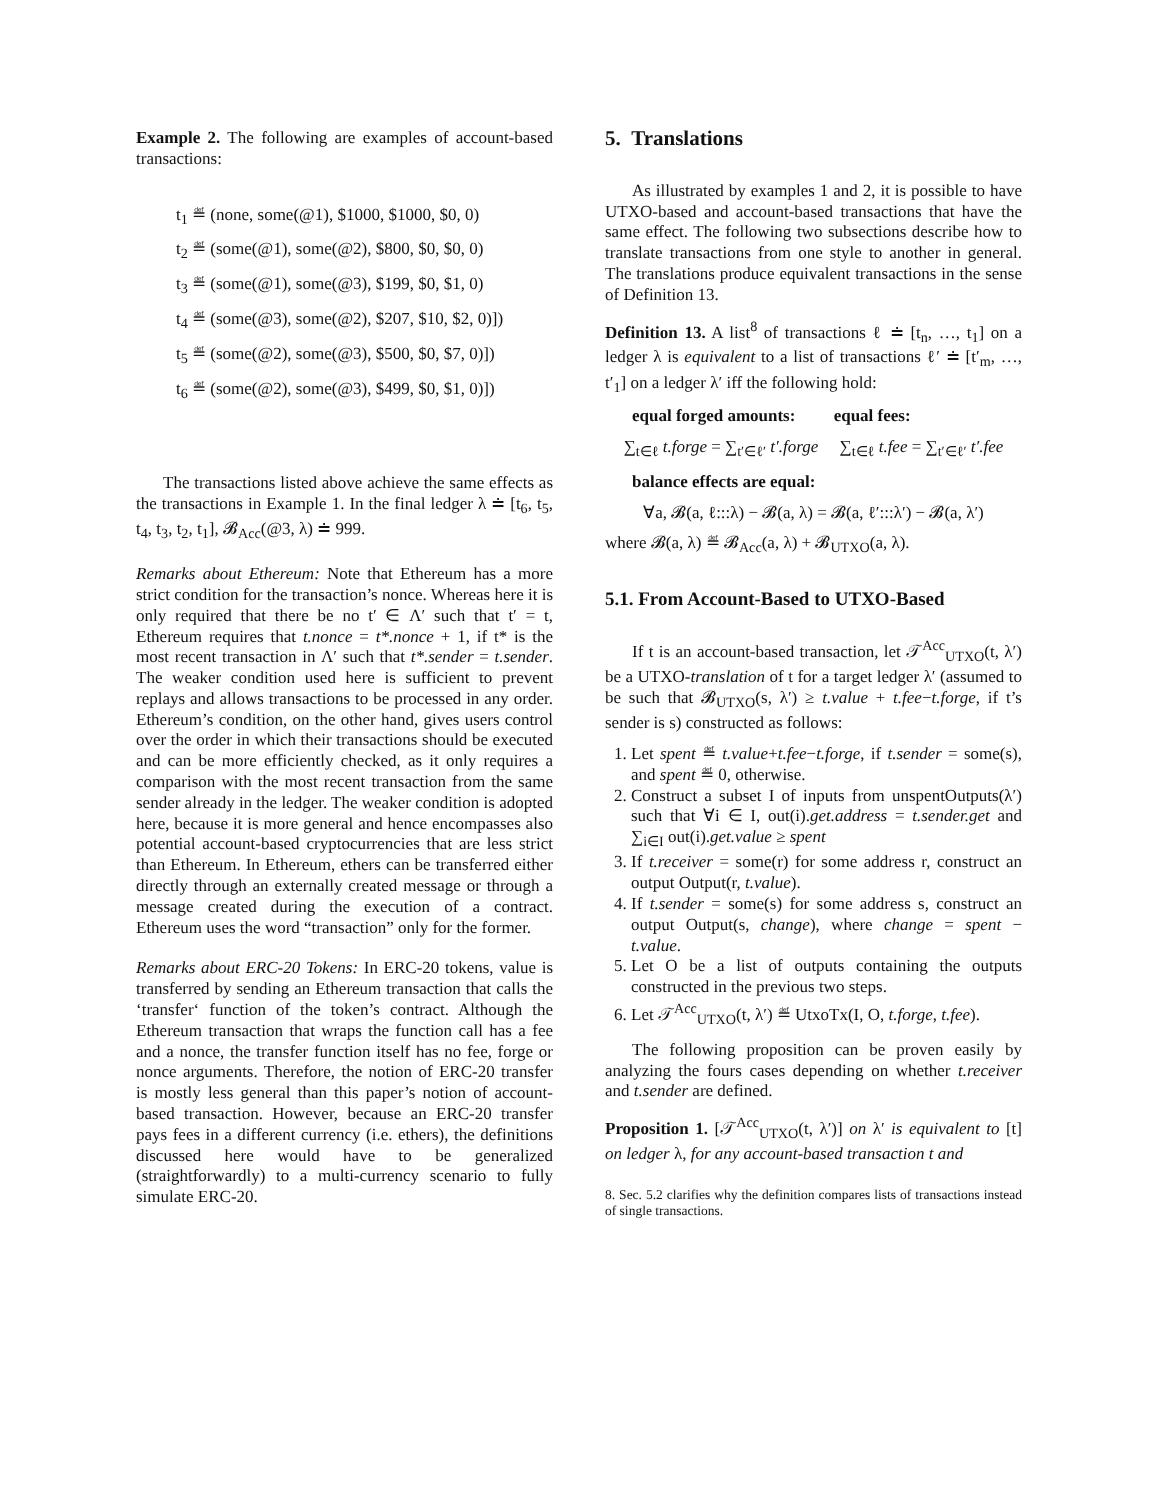Example 2. The following are examples of account-based transactions:
t<sub>1</sub> ≝ (none, some(@1), $1000, $1000, $0, 0)
t<sub>2</sub> ≝ (some(@1), some(@2), $800, $0, $0, 0)
t<sub>3</sub> ≝ (some(@1), some(@3), $199, $0, $1, 0)
t<sub>4</sub> ≝ (some(@3), some(@2), $207, $10, $2, 0)])
t<sub>5</sub> ≝ (some(@2), some(@3), $500, $0, $7, 0)])
t<sub>6</sub> ≝ (some(@2), some(@3), $499, $0, $1, 0)])
The transactions listed above achieve the same effects as the transactions in Example 1. In the final ledger λ ≐ [t<sub>6</sub>, t<sub>5</sub>, t<sub>4</sub>, t<sub>3</sub>, t<sub>2</sub>, t<sub>1</sub>], 𝓑<sub>Acc</sub>(@3, λ) ≐ 999.
Remarks about Ethereum: Note that Ethereum has a more strict condition for the transaction’s nonce. Whereas here it is only required that there be no t′ ∈ Λ′ such that t′ = t, Ethereum requires that t.nonce = t*.nonce + 1, if t* is the most recent transaction in Λ′ such that t*.sender = t.sender. The weaker condition used here is sufficient to prevent replays and allows transactions to be processed in any order. Ethereum’s condition, on the other hand, gives users control over the order in which their transactions should be executed and can be more efficiently checked, as it only requires a comparison with the most recent transaction from the same sender already in the ledger. The weaker condition is adopted here, because it is more general and hence encompasses also potential account-based cryptocurrencies that are less strict than Ethereum. In Ethereum, ethers can be transferred either directly through an externally created message or through a message created during the execution of a contract. Ethereum uses the word “transaction” only for the former.
Remarks about ERC-20 Tokens: In ERC-20 tokens, value is transferred by sending an Ethereum transaction that calls the ‘transfer‘ function of the token’s contract. Although the Ethereum transaction that wraps the function call has a fee and a nonce, the transfer function itself has no fee, forge or nonce arguments. Therefore, the notion of ERC-20 transfer is mostly less general than this paper’s notion of account-based transaction. However, because an ERC-20 transfer pays fees in a different currency (i.e. ethers), the definitions discussed here would have to be generalized (straightforwardly) to a multi-currency scenario to fully simulate ERC-20.
5. Translations
As illustrated by examples 1 and 2, it is possible to have UTXO-based and account-based transactions that have the same effect. The following two subsections describe how to translate transactions from one style to another in general. The translations produce equivalent transactions in the sense of Definition 13.
Definition 13. A list<sup>8</sup> of transactions ℓ ≐ [t<sub>n</sub>, …, t<sub>1</sub>] on a ledger λ is equivalent to a list of transactions ℓ′ ≐ [t′<sub>m</sub>, …, t′<sub>1</sub>] on a ledger λ′ iff the following hold:
equal forged amounts: equal fees:
∑<sub>t∈ℓ</sub> t.forge = ∑<sub>t′∈ℓ′</sub> t′.forge ∑<sub>t∈ℓ</sub> t.fee = ∑<sub>t′∈ℓ′</sub> t′.fee
balance effects are equal:
∀a, 𝓑(a, ℓ:::λ) − 𝓑(a, λ) = 𝓑(a, ℓ′:::λ′) − 𝓑(a, λ′)
where 𝓑(a, λ) ≝ 𝓑<sub>Acc</sub>(a, λ) + 𝓑<sub>UTXO</sub>(a, λ).
5.1. From Account-Based to UTXO-Based
If t is an account-based transaction, let 𝒯<sup>Acc</sup><sub>UTXO</sub>(t, λ′) be a UTXO-translation of t for a target ledger λ′ (assumed to be such that 𝓑<sub>UTXO</sub>(s, λ′) ≥ t.value + t.fee−t.forge, if t’s sender is s) constructed as follows:
1. Let spent ≝ t.value+t.fee−t.forge, if t.sender = some(s), and spent ≝ 0, otherwise.
2. Construct a subset I of inputs from unspentOutputs(λ′) such that ∀i ∈ I, out(i).get.address = t.sender.get and ∑<sub>i∈I</sub> out(i).get.value ≥ spent
3. If t.receiver = some(r) for some address r, construct an output Output(r, t.value).
4. If t.sender = some(s) for some address s, construct an output Output(s, change), where change = spent − t.value.
5. Let O be a list of outputs containing the outputs constructed in the previous two steps.
6. Let 𝒯<sup>Acc</sup><sub>UTXO</sub>(t, λ′) ≝ UtxoTx(I, O, t.forge, t.fee).
The following proposition can be proven easily by analyzing the fours cases depending on whether t.receiver and t.sender are defined.
Proposition 1. [𝒯<sup>Acc</sup><sub>UTXO</sub>(t, λ′)] on λ′ is equivalent to [t] on ledger λ, for any account-based transaction t and
8. Sec. 5.2 clarifies why the definition compares lists of transactions instead of single transactions.